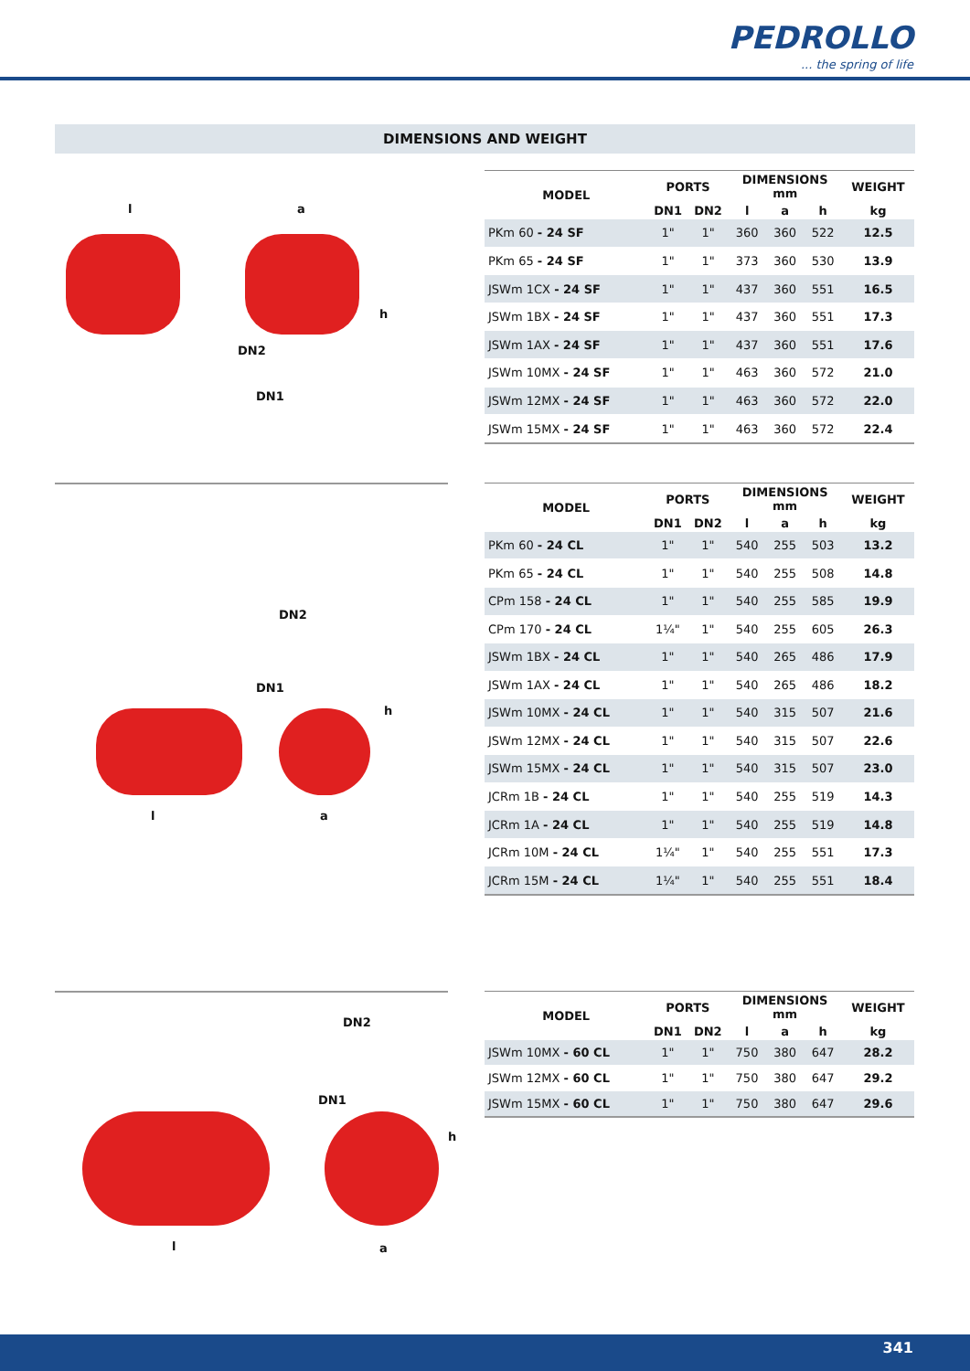PEDROLLO... the spring of life
DIMENSIONS AND WEIGHT
l a
h
DN2
DN1
| MODEL | PORTS | | DIMENSIONS mm | | | WEIGHT |
| --- | --- | --- | --- | --- | --- | --- |
| | DN1 | DN2 | l | a | h | kg |
| PKm 60 - 24 SF | 1" | 1" | 360 | 360 | 522 | 12.5 |
| PKm 65 - 24 SF | 1" | 1" | 373 | 360 | 530 | 13.9 |
| JSWm 1CX - 24 SF | 1" | 1" | 437 | 360 | 551 | 16.5 |
| JSWm 1BX - 24 SF | 1" | 1" | 437 | 360 | 551 | 17.3 |
| JSWm 1AX - 24 SF | 1" | 1" | 437 | 360 | 551 | 17.6 |
| JSWm 10MX - 24 SF | 1" | 1" | 463 | 360 | 572 | 21.0 |
| JSWm 12MX - 24 SF | 1" | 1" | 463 | 360 | 572 | 22.0 |
| JSWm 15MX - 24 SF | 1" | 1" | 463 | 360 | 572 | 22.4 |
DN2
DN1
h
l a
| MODEL | PORTS | | DIMENSIONS mm | | | WEIGHT |
| --- | --- | --- | --- | --- | --- | --- |
| | DN1 | DN2 | l | a | h | kg |
| PKm 60 - 24 CL | 1" | 1" | 540 | 255 | 503 | 13.2 |
| PKm 65 - 24 CL | 1" | 1" | 540 | 255 | 508 | 14.8 |
| CPm 158 - 24 CL | 1" | 1" | 540 | 255 | 585 | 19.9 |
| CPm 170 - 24 CL | 1¼" | 1" | 540 | 255 | 605 | 26.3 |
| JSWm 1BX - 24 CL | 1" | 1" | 540 | 265 | 486 | 17.9 |
| JSWm 1AX - 24 CL | 1" | 1" | 540 | 265 | 486 | 18.2 |
| JSWm 10MX - 24 CL | 1" | 1" | 540 | 315 | 507 | 21.6 |
| JSWm 12MX - 24 CL | 1" | 1" | 540 | 315 | 507 | 22.6 |
| JSWm 15MX - 24 CL | 1" | 1" | 540 | 315 | 507 | 23.0 |
| JCRm 1B - 24 CL | 1" | 1" | 540 | 255 | 519 | 14.3 |
| JCRm 1A - 24 CL | 1" | 1" | 540 | 255 | 519 | 14.8 |
| JCRm 10M - 24 CL | 1¼" | 1" | 540 | 255 | 551 | 17.3 |
| JCRm 15M - 24 CL | 1¼" | 1" | 540 | 255 | 551 | 18.4 |
DN2
DN1
h
l a
| MODEL | PORTS | | DIMENSIONS mm | | | WEIGHT |
| --- | --- | --- | --- | --- | --- | --- |
| | DN1 | DN2 | l | a | h | kg |
| JSWm 10MX - 60 CL | 1" | 1" | 750 | 380 | 647 | 28.2 |
| JSWm 12MX - 60 CL | 1" | 1" | 750 | 380 | 647 | 29.2 |
| JSWm 15MX - 60 CL | 1" | 1" | 750 | 380 | 647 | 29.6 |
341